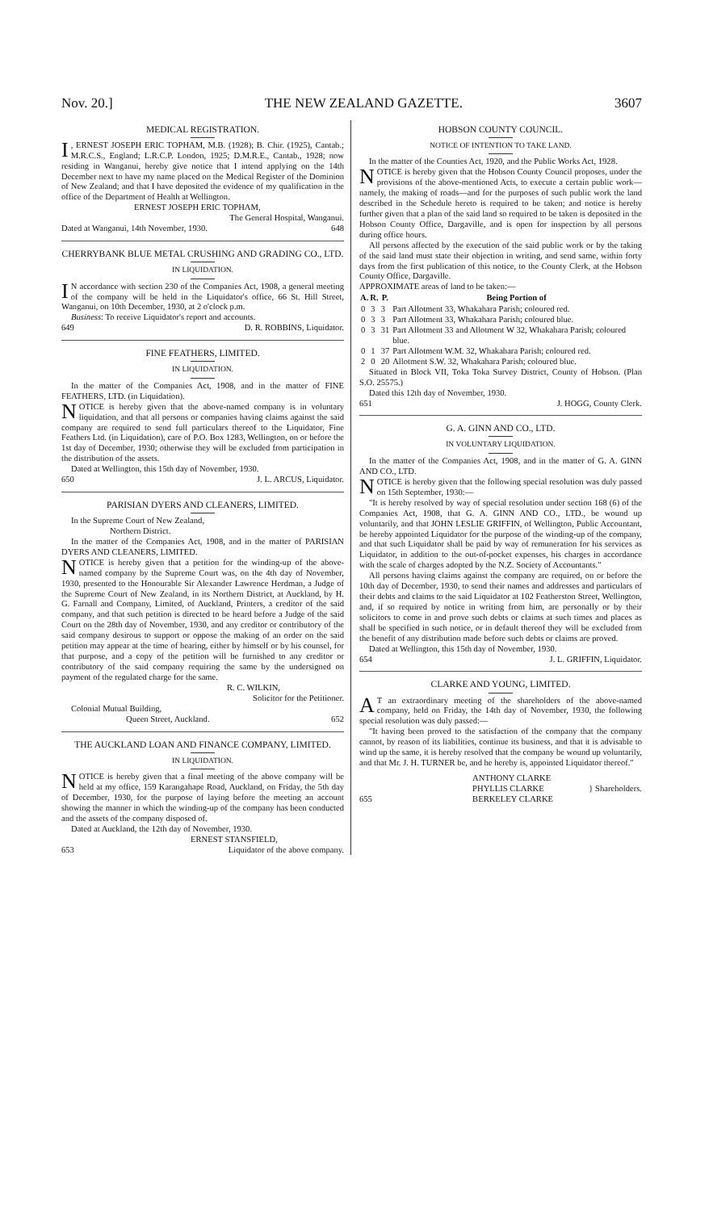Nov. 20.] THE NEW ZEALAND GAZETTE. 3607
MEDICAL REGISTRATION.
I, ERNEST JOSEPH ERIC TOPHAM, M.B. (1928); B. Chir. (1925), Cantab.; M.R.C.S., England; L.R.C.P. London, 1925; D.M.R.E., Cantab., 1928; now residing in Wanganui, hereby give notice that I intend applying on the 14th December next to have my name placed on the Medical Register of the Dominion of New Zealand; and that I have deposited the evidence of my qualification in the office of the Department of Health at Wellington.
ERNEST JOSEPH ERIC TOPHAM,
The General Hospital, Wanganui.
Dated at Wanganui, 14th November, 1930. 648
CHERRYBANK BLUE METAL CRUSHING AND GRADING CO., LTD.
IN LIQUIDATION.
IN accordance with section 230 of the Companies Act, 1908, a general meeting of the company will be held in the Liquidator's office, 66 St. Hill Street, Wanganui, on 10th December, 1930, at 2 o'clock p.m.
Business: To receive Liquidator's report and accounts.
649 D. R. ROBBINS, Liquidator.
FINE FEATHERS, LIMITED.
IN LIQUIDATION.
In the matter of the Companies Act, 1908, and in the matter of FINE FEATHERS, LTD. (in Liquidation).
NOTICE is hereby given that the above-named company is in voluntary liquidation, and that all persons or companies having claims against the said company are required to send full particulars thereof to the Liquidator, Fine Feathers Ltd. (in Liquidation), care of P.O. Box 1283, Wellington, on or before the 1st day of December, 1930; otherwise they will be excluded from participation in the distribution of the assets.
Dated at Wellington, this 15th day of November, 1930.
650 J. L. ARCUS, Liquidator.
PARISIAN DYERS AND CLEANERS, LIMITED.
In the Supreme Court of New Zealand,
Northern District.
In the matter of the Companies Act, 1908, and in the matter of PARISIAN DYERS AND CLEANERS, LIMITED.
NOTICE is hereby given that a petition for the winding-up of the above-named company by the Supreme Court was, on the 4th day of November, 1930, presented to the Honourable Sir Alexander Lawrence Herdman, a Judge of the Supreme Court of New Zealand, in its Northern District, at Auckland, by H. G. Farnall and Company, Limited, of Auckland, Printers, a creditor of the said company, and that such petition is directed to be heard before a Judge of the said Court on the 28th day of November, 1930, and any creditor or contributory of the said company desirous to support or oppose the making of an order on the said petition may appear at the time of hearing, either by himself or by his counsel, for that purpose, and a copy of the petition will be furnished to any creditor or contributory of the said company requiring the same by the undersigned on payment of the regulated charge for the same.
R. C. WILKIN,
Solicitor for the Petitioner.
Colonial Mutual Building,
Queen Street, Auckland. 652
THE AUCKLAND LOAN AND FINANCE COMPANY, LIMITED.
IN LIQUIDATION.
NOTICE is hereby given that a final meeting of the above company will be held at my office, 159 Karangahape Road, Auckland, on Friday, the 5th day of December, 1930, for the purpose of laying before the meeting an account showing the manner in which the winding-up of the company has been conducted and the assets of the company disposed of.
Dated at Auckland, the 12th day of November, 1930.
ERNEST STANSFIELD,
653 Liquidator of the above company.
HOBSON COUNTY COUNCIL.
NOTICE OF INTENTION TO TAKE LAND.
In the matter of the Counties Act, 1920, and the Public Works Act, 1928.
NOTICE is hereby given that the Hobson County Council proposes, under the provisions of the above-mentioned Acts, to execute a certain public work—namely, the making of roads—and for the purposes of such public work the land described in the Schedule hereto is required to be taken; and notice is hereby further given that a plan of the said land so required to be taken is deposited in the Hobson County Office, Dargaville, and is open for inspection by all persons during office hours.
All persons affected by the execution of the said public work or by the taking of the said land must state their objection in writing, and send same, within forty days from the first publication of this notice, to the County Clerk, at the Hobson County Office, Dargaville.
APPROXIMATE areas of land to be taken:—
| A. | R. | P. | Being Portion of |
| --- | --- | --- | --- |
| 0 | 3 | 3 | Part Allotment 33, Whakahara Parish; coloured red. |
| 0 | 3 | 3 | Part Allotment 33, Whakahara Parish; coloured blue. |
| 0 | 3 | 31 | Part Allotment 33 and Allotment W 32, Whakahara Parish; coloured blue. |
| 0 | 1 | 37 | Part Allotment W.M. 32, Whakahara Parish; coloured red. |
| 2 | 0 | 20 | Allotment S.W. 32, Whakahara Parish; coloured blue. |
Situated in Block VII, Toka Toka Survey District, County of Hobson. (Plan S.O. 25575.)
Dated this 12th day of November, 1930.
651 J. HOGG, County Clerk.
G. A. GINN AND CO., LTD.
IN VOLUNTARY LIQUIDATION.
In the matter of the Companies Act, 1908, and in the matter of G. A. GINN AND CO., LTD.
NOTICE is hereby given that the following special resolution was duly passed on 15th September, 1930:—
"It is hereby resolved by way of special resolution under section 168 (6) of the Companies Act, 1908, that G. A. GINN AND CO., LTD., be wound up voluntarily, and that JOHN LESLIE GRIFFIN, of Wellington, Public Accountant, be hereby appointed Liquidator for the purpose of the winding-up of the company, and that such Liquidator shall be paid by way of remuneration for his services as Liquidator, in addition to the out-of-pocket expenses, his charges in accordance with the scale of charges adopted by the N.Z. Society of Accountants."
All persons having claims against the company are required, on or before the 10th day of December, 1930, to send their names and addresses and particulars of their debts and claims to the said Liquidator at 102 Featherston Street, Wellington, and, if so required by notice in writing from him, are personally or by their solicitors to come in and prove such debts or claims at such times and places as shall be specified in such notice, or in default thereof they will be excluded from the benefit of any distribution made before such debts or claims are proved.
Dated at Wellington, this 15th day of November, 1930.
654 J. L. GRIFFIN, Liquidator.
CLARKE AND YOUNG, LIMITED.
AT an extraordinary meeting of the shareholders of the above-named company, held on Friday, the 14th day of November, 1930, the following special resolution was duly passed:—
"It having been proved to the satisfaction of the company that the company cannot, by reason of its liabilities, continue its business, and that it is advisable to wind up the same, it is hereby resolved that the company be wound up voluntarily, and that Mr. J. H. TURNER be, and he hereby is, appointed Liquidator thereof."
655 ANTHONY CLARKE
PHYLLIS CLARKE
BERKELEY CLARKE } Shareholders.